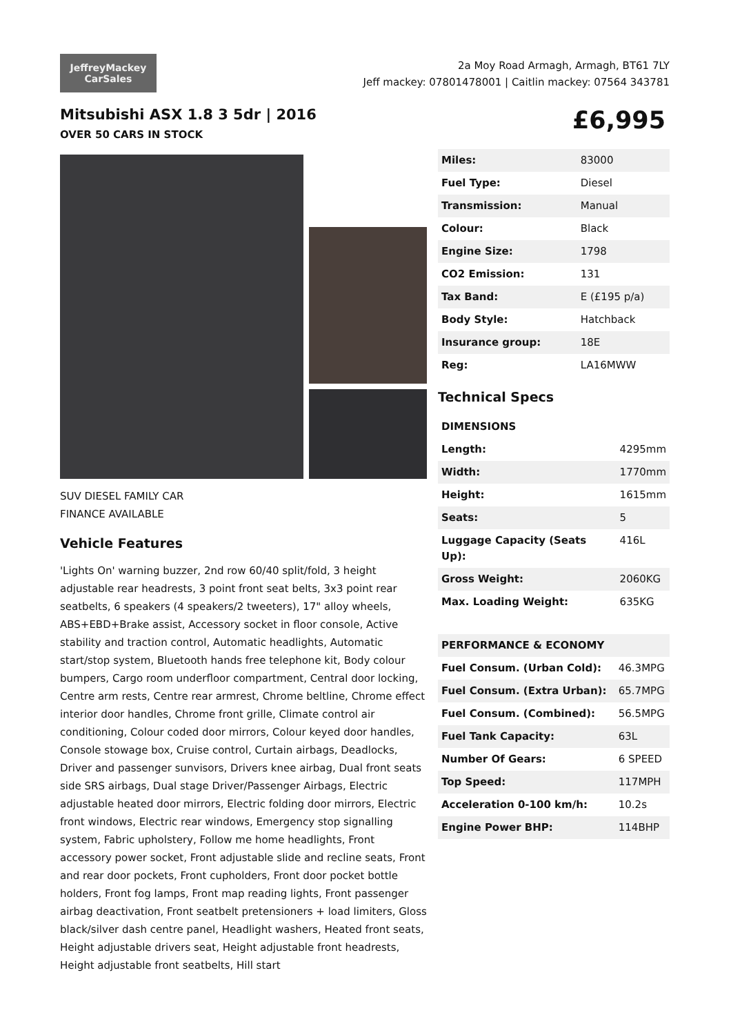JeffreyMackey
CarSales
2a Moy Road Armagh, Armagh, BT61 7LY
Jeff mackey: 07801478001 | Caitlin mackey: 07564 343781
Mitsubishi ASX 1.8 3 5dr | 2016
OVER 50 CARS IN STOCK
£6,995
SUV DIESEL FAMILY CAR
FINANCE AVAILABLE
Vehicle Features
'Lights On' warning buzzer, 2nd row 60/40 split/fold, 3 height adjustable rear headrests, 3 point front seat belts, 3x3 point rear seatbelts, 6 speakers (4 speakers/2 tweeters), 17" alloy wheels, ABS+EBD+Brake assist, Accessory socket in floor console, Active stability and traction control, Automatic headlights, Automatic start/stop system, Bluetooth hands free telephone kit, Body colour bumpers, Cargo room underfloor compartment, Central door locking, Centre arm rests, Centre rear armrest, Chrome beltline, Chrome effect interior door handles, Chrome front grille, Climate control air conditioning, Colour coded door mirrors, Colour keyed door handles, Console stowage box, Cruise control, Curtain airbags, Deadlocks, Driver and passenger sunvisors, Drivers knee airbag, Dual front seats side SRS airbags, Dual stage Driver/Passenger Airbags, Electric adjustable heated door mirrors, Electric folding door mirrors, Electric front windows, Electric rear windows, Emergency stop signalling system, Fabric upholstery, Follow me home headlights, Front accessory power socket, Front adjustable slide and recline seats, Front and rear door pockets, Front cupholders, Front door pocket bottle holders, Front fog lamps, Front map reading lights, Front passenger airbag deactivation, Front seatbelt pretensioners + load limiters, Gloss black/silver dash centre panel, Headlight washers, Heated front seats, Height adjustable drivers seat, Height adjustable front headrests, Height adjustable front seatbelts, Hill start
| Miles: | 83000 |
| Fuel Type: | Diesel |
| Transmission: | Manual |
| Colour: | Black |
| Engine Size: | 1798 |
| CO2 Emission: | 131 |
| Tax Band: | E (£195 p/a) |
| Body Style: | Hatchback |
| Insurance group: | 18E |
| Reg: | LA16MWW |
Technical Specs
| DIMENSIONS | |
| --- | --- |
| Length: | 4295mm |
| Width: | 1770mm |
| Height: | 1615mm |
| Seats: | 5 |
| Luggage Capacity (Seats Up): | 416L |
| Gross Weight: | 2060KG |
| Max. Loading Weight: | 635KG |
| PERFORMANCE & ECONOMY | |
| --- | --- |
| Fuel Consum. (Urban Cold): | 46.3MPG |
| Fuel Consum. (Extra Urban): | 65.7MPG |
| Fuel Consum. (Combined): | 56.5MPG |
| Fuel Tank Capacity: | 63L |
| Number Of Gears: | 6 SPEED |
| Top Speed: | 117MPH |
| Acceleration 0-100 km/h: | 10.2s |
| Engine Power BHP: | 114BHP |